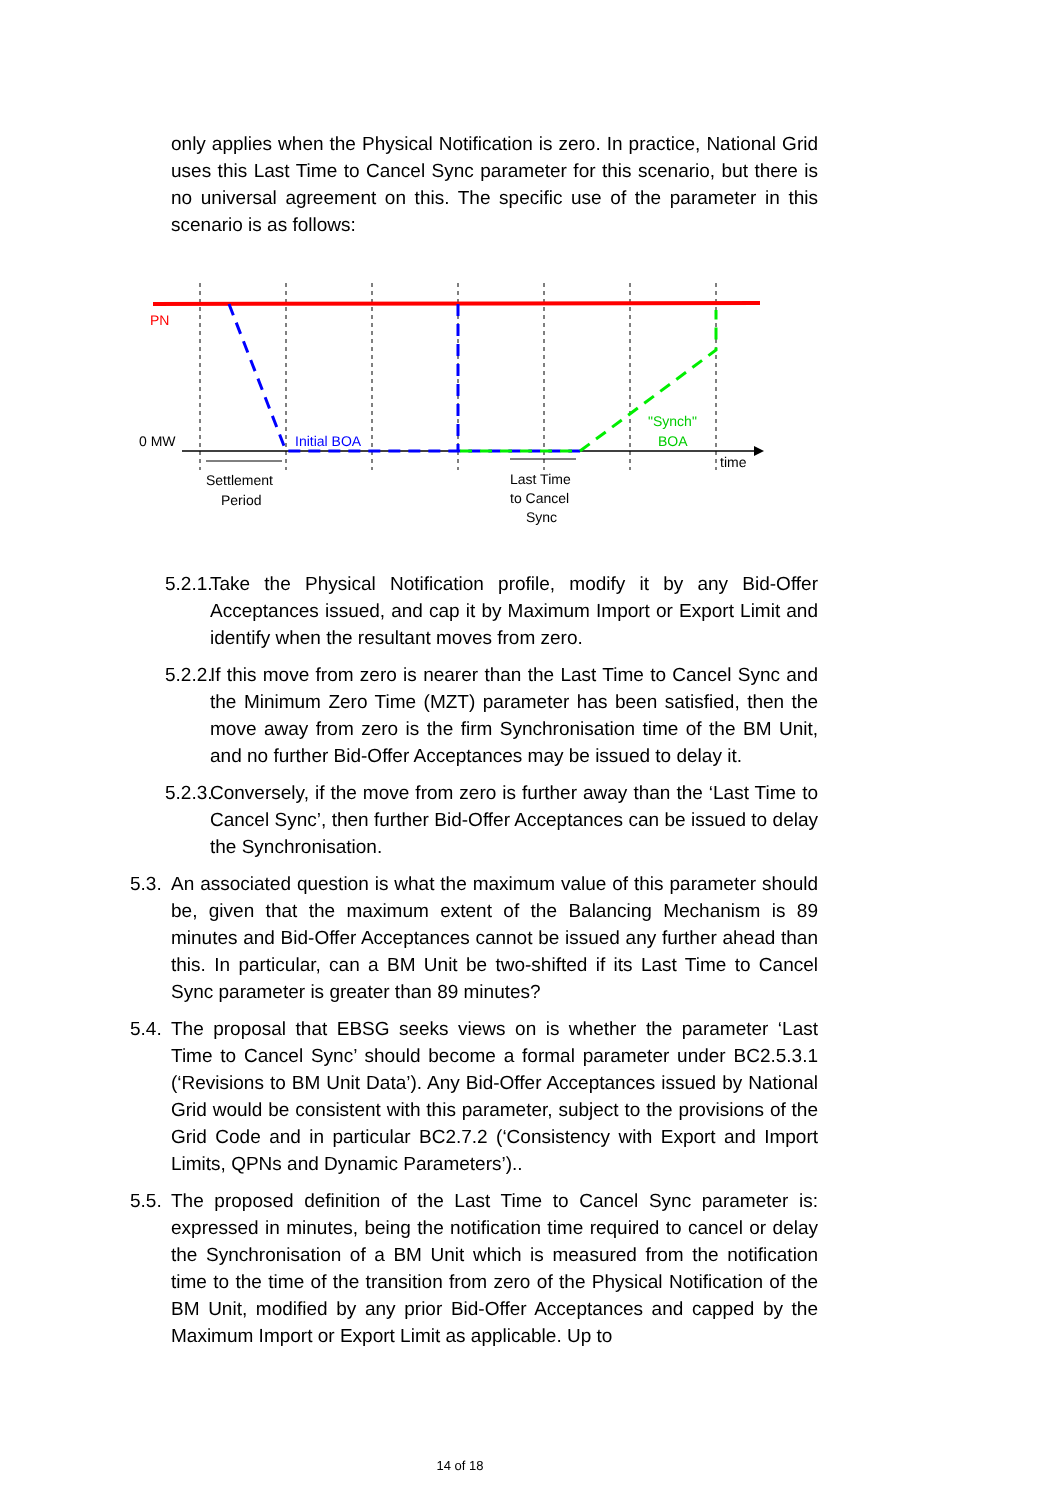only applies when the Physical Notification is zero. In practice, National Grid uses this Last Time to Cancel Sync parameter for this scenario, but there is no universal agreement on this. The specific use of the parameter in this scenario is as follows:
PN
0 MW
Initial BOA
"Synch"
BOA
time
Settlement
Period
Last Time
to Cancel
Sync
5.2.1.
Take the Physical Notification profile, modify it by any Bid-Offer Acceptances issued, and cap it by Maximum Import or Export Limit and identify when the resultant moves from zero.
5.2.2.
If this move from zero is nearer than the Last Time to Cancel Sync and the Minimum Zero Time (MZT) parameter has been satisfied, then the move away from zero is the firm Synchronisation time of the BM Unit, and no further Bid-Offer Acceptances may be issued to delay it.
5.2.3.
Conversely, if the move from zero is further away than the ‘Last Time to Cancel Sync’, then further Bid-Offer Acceptances can be issued to delay the Synchronisation.
5.3.
An associated question is what the maximum value of this parameter should be, given that the maximum extent of the Balancing Mechanism is 89 minutes and Bid-Offer Acceptances cannot be issued any further ahead than this. In particular, can a BM Unit be two-shifted if its Last Time to Cancel Sync parameter is greater than 89 minutes?
5.4.
The proposal that EBSG seeks views on is whether the parameter ‘Last Time to Cancel Sync’ should become a formal parameter under BC2.5.3.1 (‘Revisions to BM Unit Data’). Any Bid-Offer Acceptances issued by National Grid would be consistent with this parameter, subject to the provisions of the Grid Code and in particular BC2.7.2 (‘Consistency with Export and Import Limits, QPNs and Dynamic Parameters’)..
5.5.
The proposed definition of the Last Time to Cancel Sync parameter is: expressed in minutes, being the notification time required to cancel or delay the Synchronisation of a BM Unit which is measured from the notification time to the time of the transition from zero of the Physical Notification of the BM Unit, modified by any prior Bid-Offer Acceptances and capped by the Maximum Import or Export Limit as applicable. Up to
14 of 18